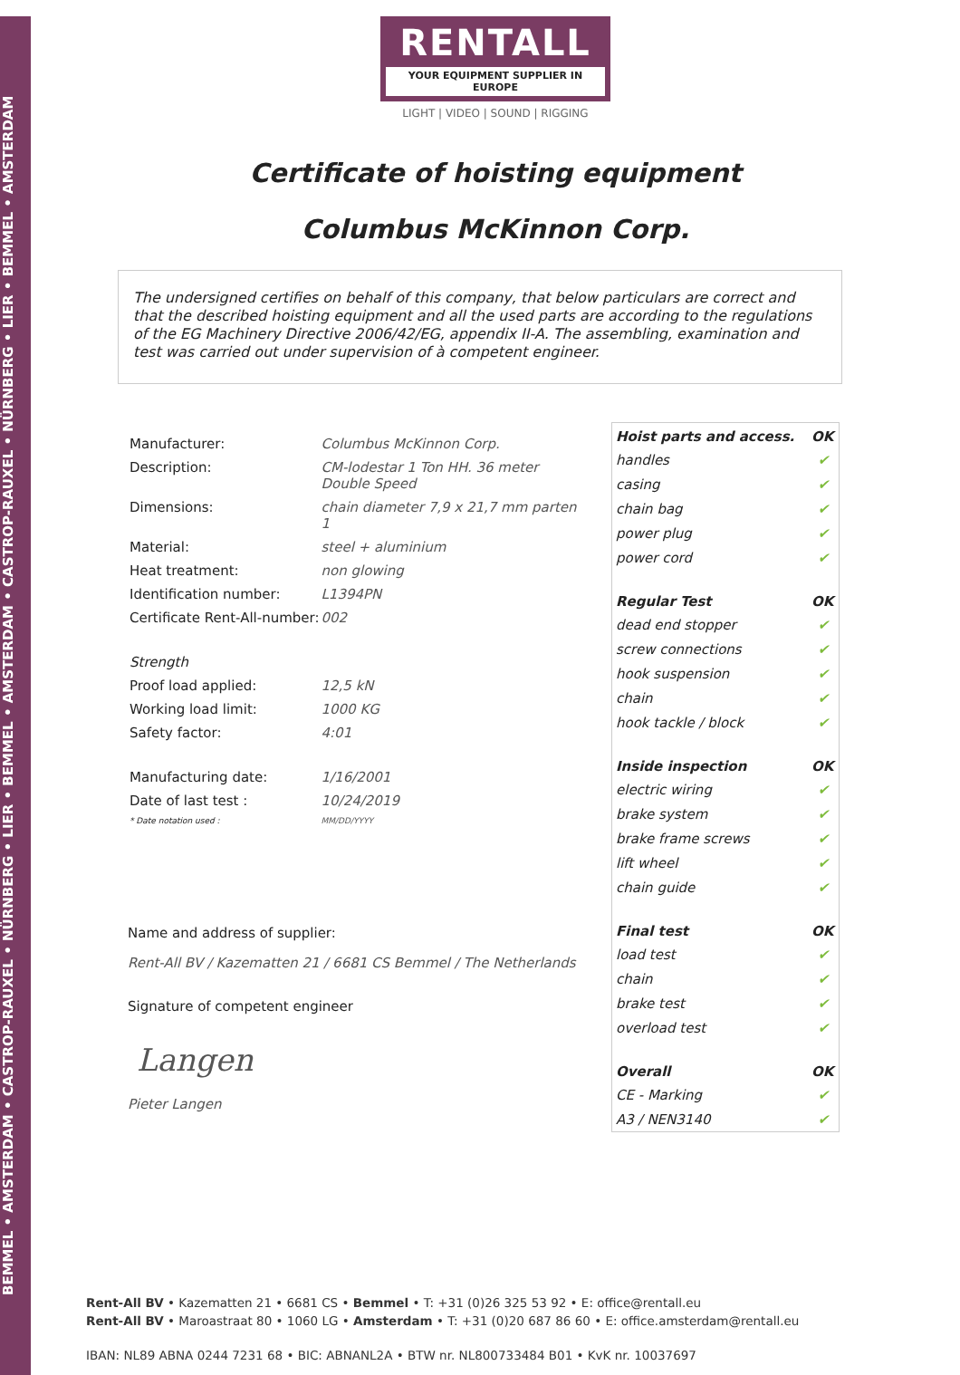BEMMEL • AMSTERDAM • CASTROP-RAUXEL • NÜRNBERG • LIER • BEMMEL • AMSTERDAM • CASTROP-RAUXEL • NÜRNBERG • LIER • BEMMEL • AMSTERDAM
RENTALL
YOUR EQUIPMENT SUPPLIER IN EUROPE
LIGHT | VIDEO | SOUND | RIGGING
Certificate of hoisting equipment
Columbus McKinnon Corp.
The undersigned certifies on behalf of this company, that below particulars are correct and that the described hoisting equipment and all the used parts are according to the regulations of the EG Machinery Directive 2006/42/EG, appendix II-A. The assembling, examination and test was carried out under supervision of à competent engineer.
| Manufacturer: | Columbus McKinnon Corp. |
| Description: | CM-lodestar 1 Ton HH. 36 meter Double Speed |
| Dimensions: | chain diameter 7,9 x 21,7 mm parten 1 |
| Material: | steel + aluminium |
| Heat treatment: | non glowing |
| Identification number: | L1394PN |
| Certificate Rent-All-number: | 002 |
| Strength | |
| Proof load applied: | 12,5 kN |
| Working load limit: | 1000 KG |
| Safety factor: | 4:01 |
| Manufacturing date: | 1/16/2001 |
| Date of last test : | 10/24/2019 |
| * Date notation used : | MM/DD/YYYY |
Name and address of supplier:
Rent-All BV / Kazematten 21 / 6681 CS Bemmel / The Netherlands
Signature of competent engineer
Langen
Pieter Langen
| Hoist parts and access. | OK |
| --- | --- |
| handles | ✔ |
| casing | ✔ |
| chain bag | ✔ |
| power plug | ✔ |
| power cord | ✔ |
| Regular Test | OK |
| dead end stopper | ✔ |
| screw connections | ✔ |
| hook suspension | ✔ |
| chain | ✔ |
| hook tackle / block | ✔ |
| Inside inspection | OK |
| electric wiring | ✔ |
| brake system | ✔ |
| brake frame screws | ✔ |
| lift wheel | ✔ |
| chain guide | ✔ |
| Final test | OK |
| load test | ✔ |
| chain | ✔ |
| brake test | ✔ |
| overload test | ✔ |
| Overall | OK |
| CE - Marking | ✔ |
| A3 / NEN3140 | ✔ |
Rent-All BV • Kazematten 21 • 6681 CS • Bemmel • T: +31 (0)26 325 53 92 • E: office@rentall.eu
Rent-All BV • Maroastraat 80 • 1060 LG • Amsterdam • T: +31 (0)20 687 86 60 • E: office.amsterdam@rentall.eu
IBAN: NL89 ABNA 0244 7231 68 • BIC: ABNANL2A • BTW nr. NL800733484 B01 • KvK nr. 10037697